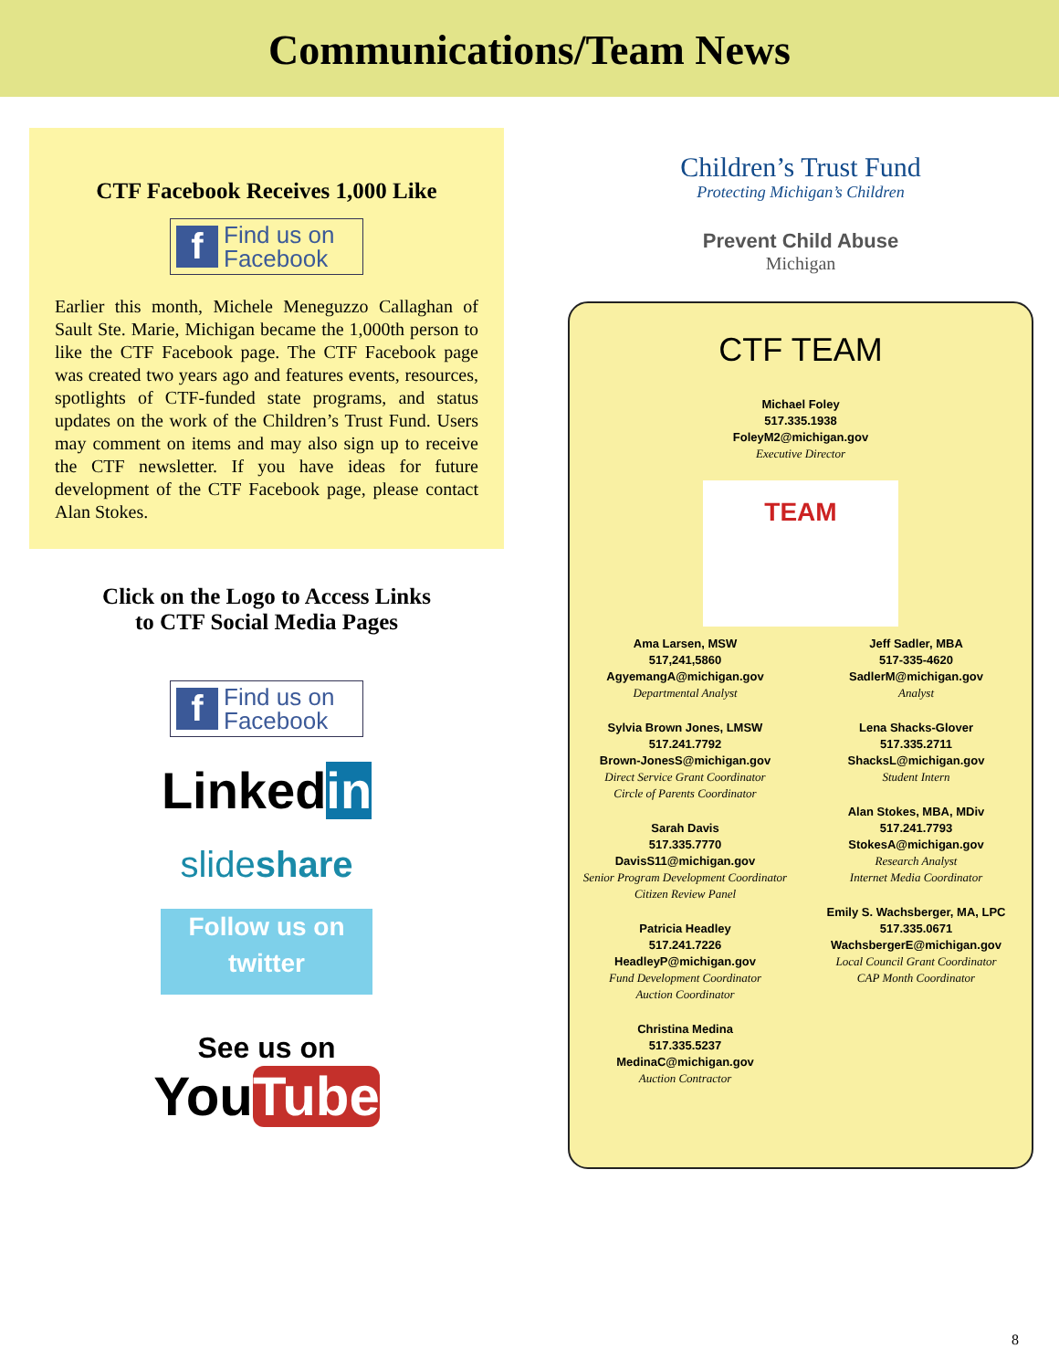Communications/Team News
CTF Facebook Receives 1,000 Like
f Find us on
Facebook
Earlier this month, Michele Meneguzzo Callaghan of Sault Ste. Marie, Michigan became the 1,000th person to like the CTF Facebook page. The CTF Facebook page was created two years ago and features events, resources, spotlights of CTF-funded state programs, and status updates on the work of the Children’s Trust Fund. Users may comment on items and may also sign up to receive the CTF newsletter. If you have ideas for future development of the CTF Facebook page, please contact Alan Stokes.
Click on the Logo to Access Links
to CTF Social Media Pages
f Find us on
Facebook
Linkedin
slideshare
Follow us on
twitter
See us on
YouTube
Children’s Trust Fund
Protecting Michigan’s Children
Prevent Child Abuse
Michigan
CTF TEAM
Michael Foley
517.335.1938
FoleyM2@michigan.gov
Executive Director
TEAM
Ama Larsen, MSW
517,241,5860
AgyemangA@michigan.gov
Departmental Analyst
Sylvia Brown Jones, LMSW
517.241.7792
Brown-JonesS@michigan.gov
Direct Service Grant Coordinator
Circle of Parents Coordinator
Sarah Davis
517.335.7770
DavisS11@michigan.gov
Senior Program Development Coordinator
Citizen Review Panel
Patricia Headley
517.241.7226
HeadleyP@michigan.gov
Fund Development Coordinator
Auction Coordinator
Christina Medina
517.335.5237
MedinaC@michigan.gov
Auction Contractor
Jeff Sadler, MBA
517-335-4620
SadlerM@michigan.gov
Analyst
Lena Shacks-Glover
517.335.2711
ShacksL@michigan.gov
Student Intern
Alan Stokes, MBA, MDiv
517.241.7793
StokesA@michigan.gov
Research Analyst
Internet Media Coordinator
Emily S. Wachsberger, MA, LPC
517.335.0671
WachsbergerE@michigan.gov
Local Council Grant Coordinator
CAP Month Coordinator
8